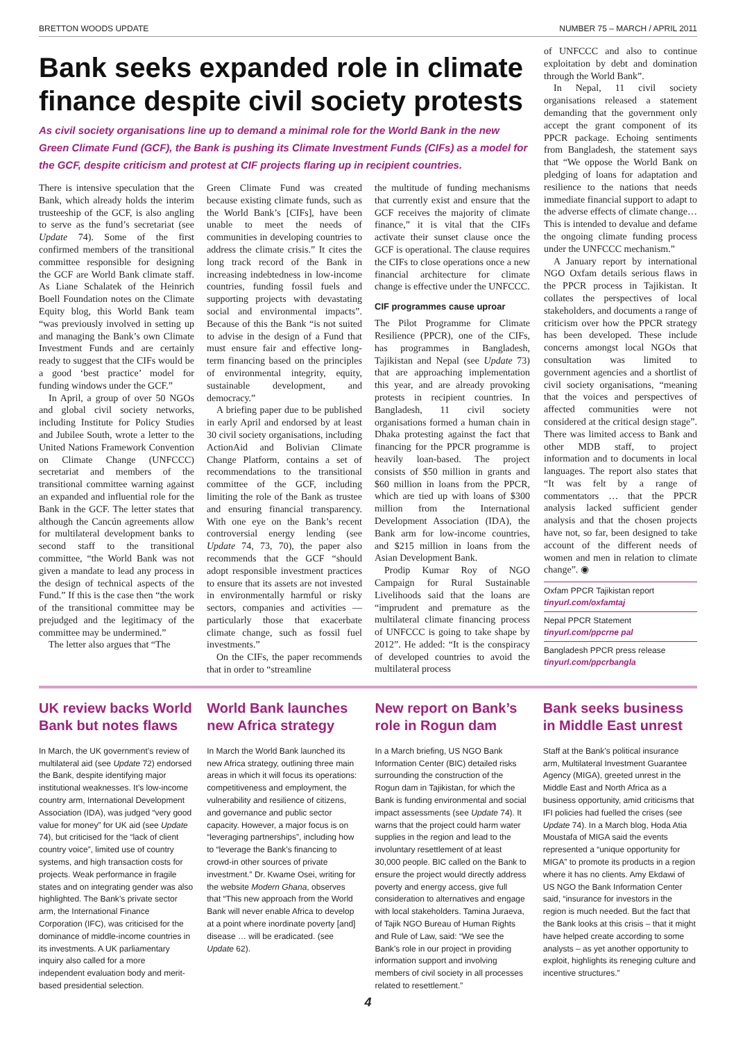BRETTON WOODS UPDATE NUMBER 75 – MARCH / APRIL 2011
Bank seeks expanded role in climate finance despite civil society protests
As civil society organisations line up to demand a minimal role for the World Bank in the new Green Climate Fund (GCF), the Bank is pushing its Climate Investment Funds (CIFs) as a model for the GCF, despite criticism and protest at CIF projects flaring up in recipient countries.
There is intensive speculation that the Bank, which already holds the interim trusteeship of the GCF, is also angling to serve as the fund’s secretariat (see Update 74). Some of the first confirmed members of the transitional committee responsible for designing the GCF are World Bank climate staff. As Liane Schalatek of the Heinrich Boell Foundation notes on the Climate Equity blog, this World Bank team “was previously involved in setting up and managing the Bank’s own Climate Investment Funds and are certainly ready to suggest that the CIFs would be a good ‘best practice’ model for funding windows under the GCF.”
In April, a group of over 50 NGOs and global civil society networks, including Institute for Policy Studies and Jubilee South, wrote a letter to the United Nations Framework Convention on Climate Change (UNFCCC) secretariat and members of the transitional committee warning against an expanded and influential role for the Bank in the GCF. The letter states that although the Cancún agreements allow for multilateral development banks to second staff to the transitional committee, “the World Bank was not given a mandate to lead any process in the design of technical aspects of the Fund.” If this is the case then “the work of the transitional committee may be prejudged and the legitimacy of the committee may be undermined.”
The letter also argues that “The
Green Climate Fund was created because existing climate funds, such as the World Bank’s [CIFs], have been unable to meet the needs of communities in developing countries to address the climate crisis.” It cites the long track record of the Bank in increasing indebtedness in low-income countries, funding fossil fuels and supporting projects with devastating social and environmental impacts”. Because of this the Bank “is not suited to advise in the design of a Fund that must ensure fair and effective long-term financing based on the principles of environmental integrity, equity, sustainable development, and democracy.”
A briefing paper due to be published in early April and endorsed by at least 30 civil society organisations, including ActionAid and Bolivian Climate Change Platform, contains a set of recommendations to the transitional committee of the GCF, including limiting the role of the Bank as trustee and ensuring financial transparency. With one eye on the Bank’s recent controversial energy lending (see Update 74, 73, 70), the paper also recommends that the GCF “should adopt responsible investment practices to ensure that its assets are not invested in environmentally harmful or risky sectors, companies and activities — particularly those that exacerbate climate change, such as fossil fuel investments.”
On the CIFs, the paper recommends that in order to “streamline
the multitude of funding mechanisms that currently exist and ensure that the GCF receives the majority of climate finance,” it is vital that the CIFs activate their sunset clause once the GCF is operational. The clause requires the CIFs to close operations once a new financial architecture for climate change is effective under the UNFCCC.
CIF programmes cause uproar
The Pilot Programme for Climate Resilience (PPCR), one of the CIFs, has programmes in Bangladesh, Tajikistan and Nepal (see Update 73) that are approaching implementation this year, and are already provoking protests in recipient countries. In Bangladesh, 11 civil society organisations formed a human chain in Dhaka protesting against the fact that financing for the PPCR programme is heavily loan-based. The project consists of $50 million in grants and $60 million in loans from the PPCR, which are tied up with loans of $300 million from the International Development Association (IDA), the Bank arm for low-income countries, and $215 million in loans from the Asian Development Bank.
Prodip Kumar Roy of NGO Campaign for Rural Sustainable Livelihoods said that the loans are “imprudent and premature as the multilateral climate financing process of UNFCCC is going to take shape by 2012”. He added: “It is the conspiracy of developed countries to avoid the multilateral process
of UNFCCC and also to continue exploitation by debt and domination through the World Bank”.
In Nepal, 11 civil society organisations released a statement demanding that the government only accept the grant component of its PPCR package. Echoing sentiments from Bangladesh, the statement says that “We oppose the World Bank on pledging of loans for adaptation and resilience to the nations that needs immediate financial support to adapt to the adverse effects of climate change… This is intended to devalue and defame the ongoing climate funding process under the UNFCCC mechanism.”
A January report by international NGO Oxfam details serious flaws in the PPCR process in Tajikistan. It collates the perspectives of local stakeholders, and documents a range of criticism over how the PPCR strategy has been developed. These include concerns amongst local NGOs that consultation was limited to government agencies and a shortlist of civil society organisations, “meaning that the voices and perspectives of affected communities were not considered at the critical design stage”. There was limited access to Bank and other MDB staff, to project information and to documents in local languages. The report also states that “It was felt by a range of commentators … that the PPCR analysis lacked sufficient gender analysis and that the chosen projects have not, so far, been designed to take account of the different needs of women and men in relation to climate change”. ◉
Oxfam PPCR Tajikistan report
tinyurl.com/oxfamtaj
Nepal PPCR Statement
tinyurl.com/ppcrne pal
Bangladesh PPCR press release
tinyurl.com/ppcrbangla
UK review backs World Bank but notes flaws
In March, the UK government’s review of multilateral aid (see Update 72) endorsed the Bank, despite identifying major institutional weaknesses. It’s low-income country arm, International Development Association (IDA), was judged “very good value for money” for UK aid (see Update 74), but criticised for the “lack of client country voice”, limited use of country systems, and high transaction costs for projects. Weak performance in fragile states and on integrating gender was also highlighted. The Bank’s private sector arm, the International Finance Corporation (IFC), was criticised for the dominance of middle-income countries in its investments. A UK parliamentary inquiry also called for a more independent evaluation body and merit-based presidential selection.
World Bank launches new Africa strategy
In March the World Bank launched its new Africa strategy, outlining three main areas in which it will focus its operations: competitiveness and employment, the vulnerability and resilience of citizens, and governance and public sector capacity. However, a major focus is on “leveraging partnerships”, including how to “leverage the Bank’s financing to crowd-in other sources of private investment.” Dr. Kwame Osei, writing for the website Modern Ghana, observes that “This new approach from the World Bank will never enable Africa to develop at a point where inordinate poverty [and] disease … will be eradicated. (see Update 62).
New report on Bank’s role in Rogun dam
In a March briefing, US NGO Bank Information Center (BIC) detailed risks surrounding the construction of the Rogun dam in Tajikistan, for which the Bank is funding environmental and social impact assessments (see Update 74). It warns that the project could harm water supplies in the region and lead to the involuntary resettlement of at least 30,000 people. BIC called on the Bank to ensure the project would directly address poverty and energy access, give full consideration to alternatives and engage with local stakeholders. Tamina Juraeva, of Tajik NGO Bureau of Human Rights and Rule of Law, said: “We see the Bank’s role in our project in providing information support and involving members of civil society in all processes related to resettlement.”
Bank seeks business in Middle East unrest
Staff at the Bank’s political insurance arm, Multilateral Investment Guarantee Agency (MIGA), greeted unrest in the Middle East and North Africa as a business opportunity, amid criticisms that IFI policies had fuelled the crises (see Update 74). In a March blog, Hoda Atia Moustafa of MIGA said the events represented a “unique opportunity for MIGA” to promote its products in a region where it has no clients. Amy Ekdawi of US NGO the Bank Information Center said, “insurance for investors in the region is much needed. But the fact that the Bank looks at this crisis – that it might have helped create according to some analysts – as yet another opportunity to exploit, highlights its reneging culture and incentive structures.”
4